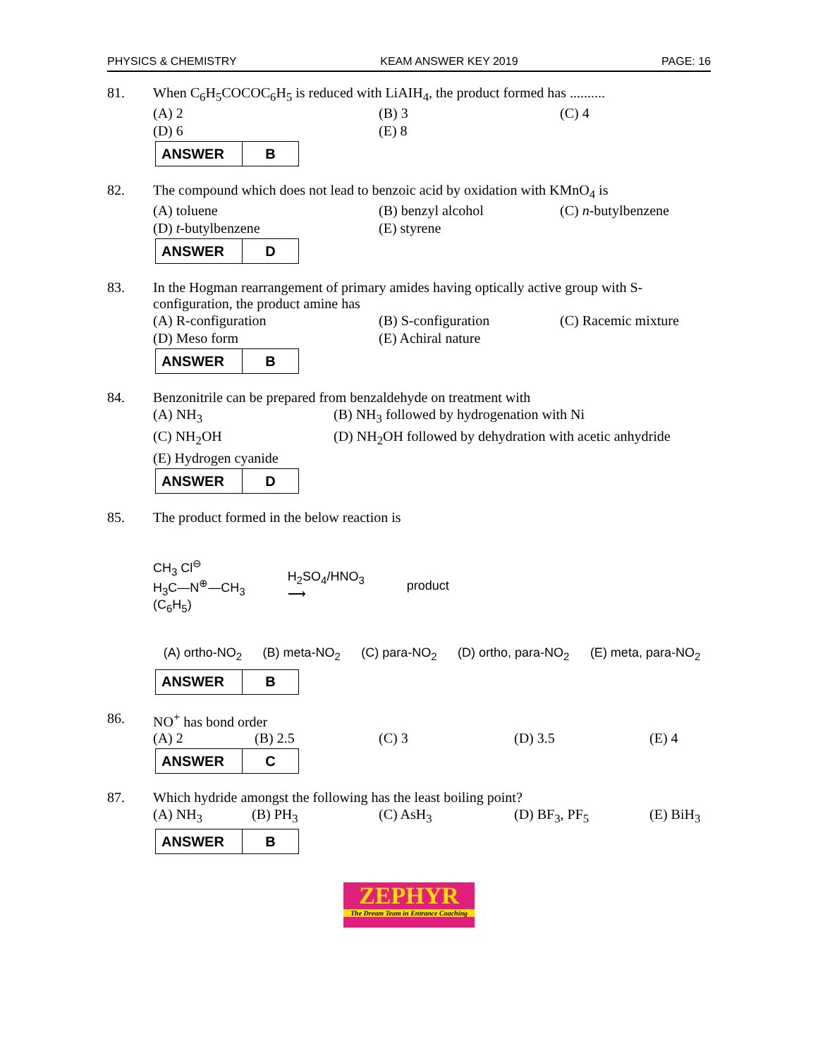PHYSICS & CHEMISTRY KEAM ANSWER KEY 2019 PAGE: 16
81. When C<sub>6</sub>H<sub>5</sub>COCOC<sub>6</sub>H<sub>5</sub> is reduced with LiAIH<sub>4</sub>, the product formed has ..........
(A) 2 (B) 3 (C) 4
(D) 6 (E) 8
| ANSWER | B |
82. The compound which does not lead to benzoic acid by oxidation with KMnO<sub>4</sub> is
(A) toluene (B) benzyl alcohol (C) n-butylbenzene
(D) t-butylbenzene (E) styrene
| ANSWER | D |
83. In the Hogman rearrangement of primary amides having optically active group with S-configuration, the product amine has
(A) R-configuration (B) S-configuration (C) Racemic mixture
(D) Meso form (E) Achiral nature
| ANSWER | B |
84. Benzonitrile can be prepared from benzaldehyde on treatment with
(A) NH<sub>3</sub> (B) NH<sub>3</sub> followed by hydrogenation with Ni
(C) NH<sub>2</sub>OH (D) NH<sub>2</sub>OH followed by dehydration with acetic anhydride
(E) Hydrogen cyanide
| ANSWER | D |
85. The product formed in the below reaction is
CH<sub>3</sub> Cl<sup>⊖</sup>
H<sub>3</sub>C—N<sup>⊕</sup>—CH<sub>3</sub>
(C<sub>6</sub>H<sub>5</sub>)
H<sub>2</sub>SO<sub>4</sub>/HNO<sub>3</sub>
⟶
product
(A) ortho-NO<sub>2</sub> (B) meta-NO<sub>2</sub> (C) para-NO<sub>2</sub> (D) ortho, para-NO<sub>2</sub> (E) meta, para-NO<sub>2</sub>
| ANSWER | B |
86. NO<sup>+</sup> has bond order
(A) 2 (B) 2.5 (C) 3 (D) 3.5 (E) 4
| ANSWER | C |
87. Which hydride amongst the following has the least boiling point?
(A) NH<sub>3</sub> (B) PH<sub>3</sub> (C) AsH<sub>3</sub> (D) BF<sub>3</sub>, PF<sub>5</sub> (E) BiH<sub>3</sub>
| ANSWER | B |
ZEPHYR
The Dream Team in Entrance Coaching